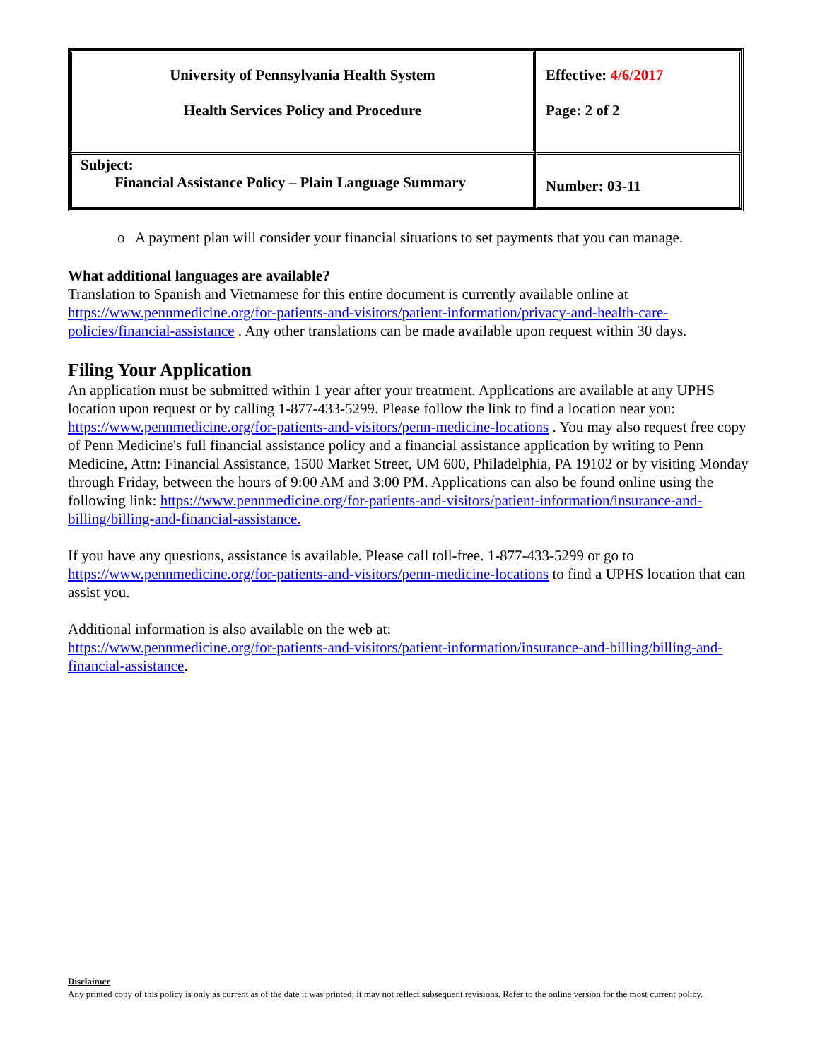| University of Pennsylvania Health System Health Services Policy and Procedure | Effective: 4/6/2017 Page: 2 of 2 |
| Subject: Financial Assistance Policy – Plain Language Summary | Number: 03-11 |
o A payment plan will consider your financial situations to set payments that you can manage.
What additional languages are available?
Translation to Spanish and Vietnamese for this entire document is currently available online at https://www.pennmedicine.org/for-patients-and-visitors/patient-information/privacy-and-health-care-policies/financial-assistance . Any other translations can be made available upon request within 30 days.
Filing Your Application
An application must be submitted within 1 year after your treatment. Applications are available at any UPHS location upon request or by calling 1-877-433-5299. Please follow the link to find a location near you: https://www.pennmedicine.org/for-patients-and-visitors/penn-medicine-locations . You may also request free copy of Penn Medicine's full financial assistance policy and a financial assistance application by writing to Penn Medicine, Attn: Financial Assistance, 1500 Market Street, UM 600, Philadelphia, PA 19102 or by visiting Monday through Friday, between the hours of 9:00 AM and 3:00 PM. Applications can also be found online using the following link: https://www.pennmedicine.org/for-patients-and-visitors/patient-information/insurance-and-billing/billing-and-financial-assistance.
If you have any questions, assistance is available. Please call toll-free. 1-877-433-5299 or go to https://www.pennmedicine.org/for-patients-and-visitors/penn-medicine-locations to find a UPHS location that can assist you.
Additional information is also available on the web at:
https://www.pennmedicine.org/for-patients-and-visitors/patient-information/insurance-and-billing/billing-and-financial-assistance.
Disclaimer
Any printed copy of this policy is only as current as of the date it was printed; it may not reflect subsequent revisions. Refer to the online version for the most current policy.